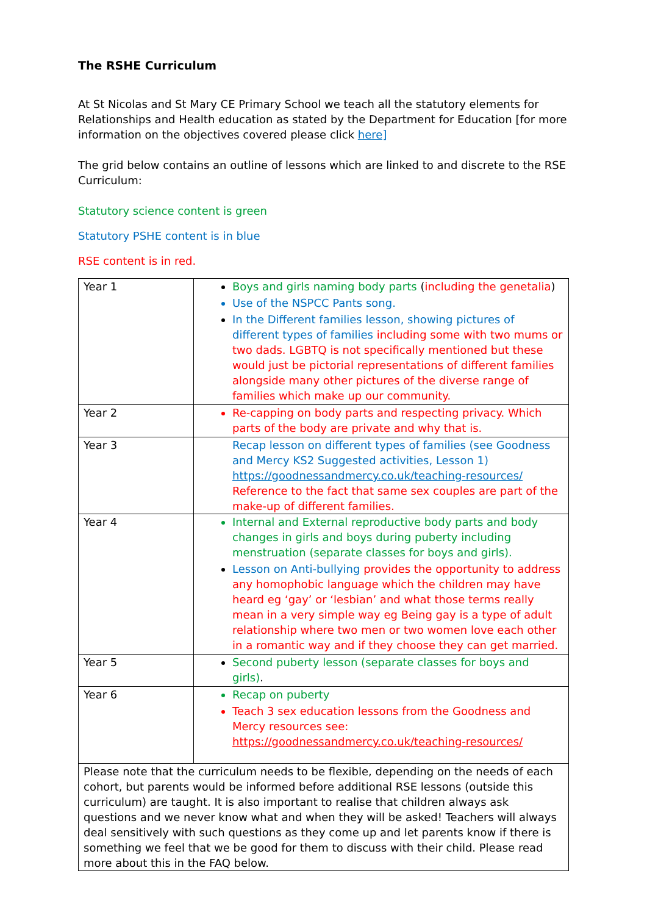The RSHE Curriculum
At St Nicolas and St Mary CE Primary School we teach all the statutory elements for Relationships and Health education as stated by the Department for Education [for more information on the objectives covered please click here]
The grid below contains an outline of lessons which are linked to and discrete to the RSE Curriculum:
Statutory science content is green
Statutory PSHE content is in blue
RSE content is in red.
| Year 1 | Boys and girls naming body parts ( including the genetalia ) Use of the NSPCC Pants song. In the Different families lesson, showing pictures of different types of families including some with two mums or two dads. LGBTQ is not specifically mentioned but these would just be pictorial representations of different families alongside many other pictures of the diverse range of families which make up our community. |
| Year 2 | Re-capping on body parts and respecting privacy. Which parts of the body are private and why that is. |
| Year 3 | Recap lesson on different types of families (see Goodness and Mercy KS2 Suggested activities, Lesson 1) https://goodnessandmercy.co.uk/teaching-resources/ Reference to the fact that same sex couples are part of the make-up of different families. |
| Year 4 | Internal and External reproductive body parts and body changes in girls and boys during puberty including menstruation (separate classes for boys and girls). Lesson on Anti-bullying provides the opportunity to address any homophobic language which the children may have heard eg ‘gay’ or ‘lesbian’ and what those terms really mean in a very simple way eg Being gay is a type of adult relationship where two men or two women love each other in a romantic way and if they choose they can get married. |
| Year 5 | Second puberty lesson (separate classes for boys and girls) . |
| Year 6 | Recap on puberty Teach 3 sex education lessons from the Goodness and Mercy resources see: https://goodnessandmercy.co.uk/teaching-resources/ |
| Please note that the curriculum needs to be flexible, depending on the needs of each cohort, but parents would be informed before additional RSE lessons (outside this curriculum) are taught. It is also important to realise that children always ask questions and we never know what and when they will be asked! Teachers will always deal sensitively with such questions as they come up and let parents know if there is something we feel that we be good for them to discuss with their child. Please read more about this in the FAQ below. | |